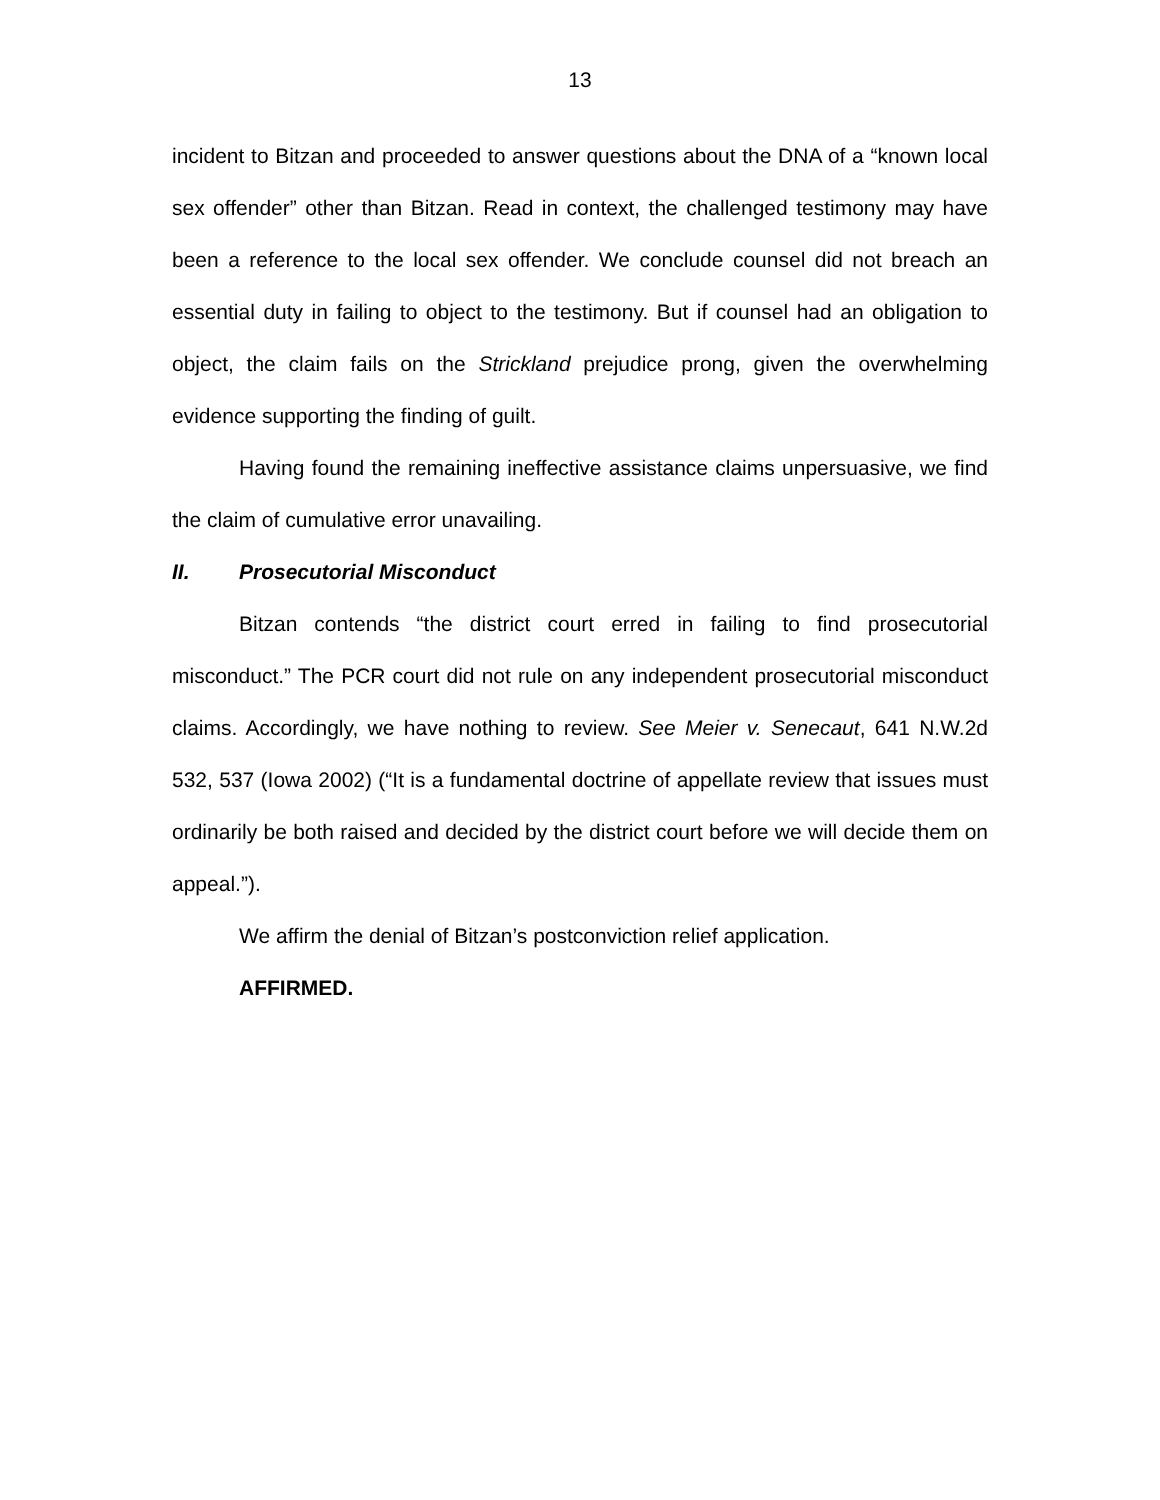13
incident to Bitzan and proceeded to answer questions about the DNA of a “known local sex offender” other than Bitzan. Read in context, the challenged testimony may have been a reference to the local sex offender. We conclude counsel did not breach an essential duty in failing to object to the testimony. But if counsel had an obligation to object, the claim fails on the Strickland prejudice prong, given the overwhelming evidence supporting the finding of guilt.
Having found the remaining ineffective assistance claims unpersuasive, we find the claim of cumulative error unavailing.
II. Prosecutorial Misconduct
Bitzan contends “the district court erred in failing to find prosecutorial misconduct.” The PCR court did not rule on any independent prosecutorial misconduct claims. Accordingly, we have nothing to review. See Meier v. Senecaut, 641 N.W.2d 532, 537 (Iowa 2002) (“It is a fundamental doctrine of appellate review that issues must ordinarily be both raised and decided by the district court before we will decide them on appeal.”).
We affirm the denial of Bitzan’s postconviction relief application.
AFFIRMED.